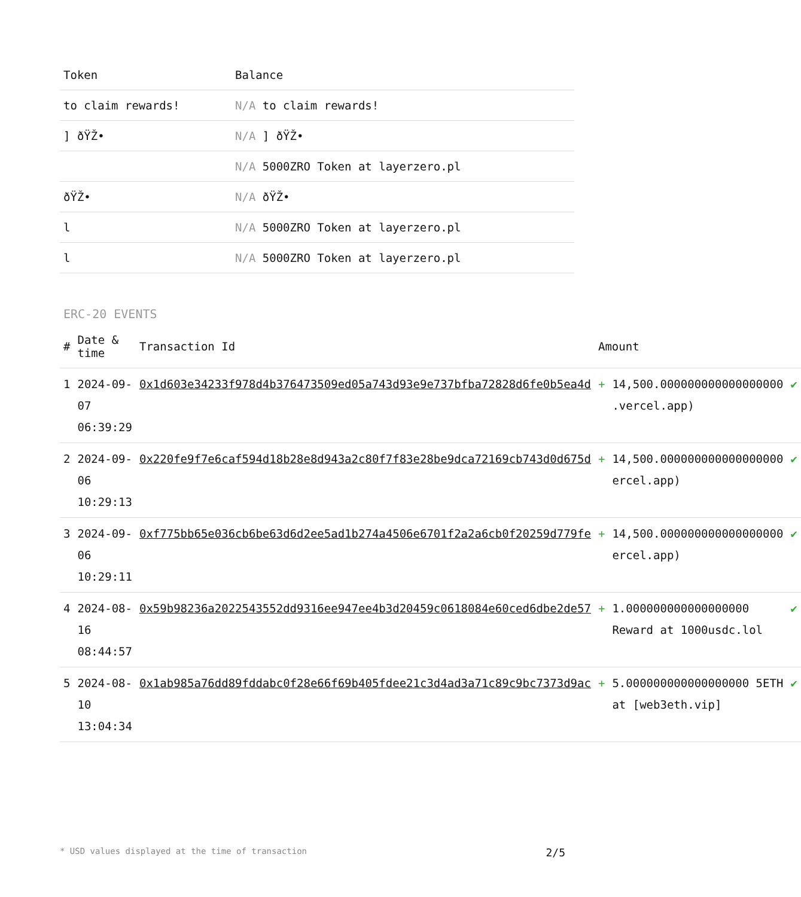| Token | Balance |
| --- | --- |
| to claim rewards! | N/A to claim rewards! |
| ] ðŸŽ• | N/A ] ðŸŽ• |
| | N/A 5000ZRO Token at layerzero.pl |
| ðŸŽ• | N/A ðŸŽ• |
| l | N/A 5000ZRO Token at layerzero.pl |
| l | N/A 5000ZRO Token at layerzero.pl |
ERC-20 EVENTS
| # | Date & time | Transaction Id | Amount | | |
| --- | --- | --- | --- | --- | --- |
| 1 | 2024-09-07 06:39:29 | 0x1d603e34233f978d4b376473509ed05a743d93e9e737bfba72828d6fe0b5ea4d | + | 14,500.000000000000000000 .vercel.app) | ✔ |
| 2 | 2024-09-06 10:29:13 | 0x220fe9f7e6caf594d18b28e8d943a2c80f7f83e28be9dca72169cb743d0d675d | + | 14,500.000000000000000000 ercel.app) | ✔ |
| 3 | 2024-09-06 10:29:11 | 0xf775bb65e036cb6be63d6d2ee5ad1b274a4506e6701f2a2a6cb0f20259d779fe | + | 14,500.000000000000000000 ercel.app) | ✔ |
| 4 | 2024-08-16 08:44:57 | 0x59b98236a2022543552dd9316ee947ee4b3d20459c0618084e60ced6dbe2de57 | + | 1.000000000000000000 Reward at 1000usdc.lol | ✔ |
| 5 | 2024-08-10 13:04:34 | 0x1ab985a76dd89fddabc0f28e66f69b405fdee21c3d4ad3a71c89c9bc7373d9ac | + | 5.000000000000000000 5ETH at [web3eth.vip] | ✔ |
* USD values displayed at the time of transaction 2/5